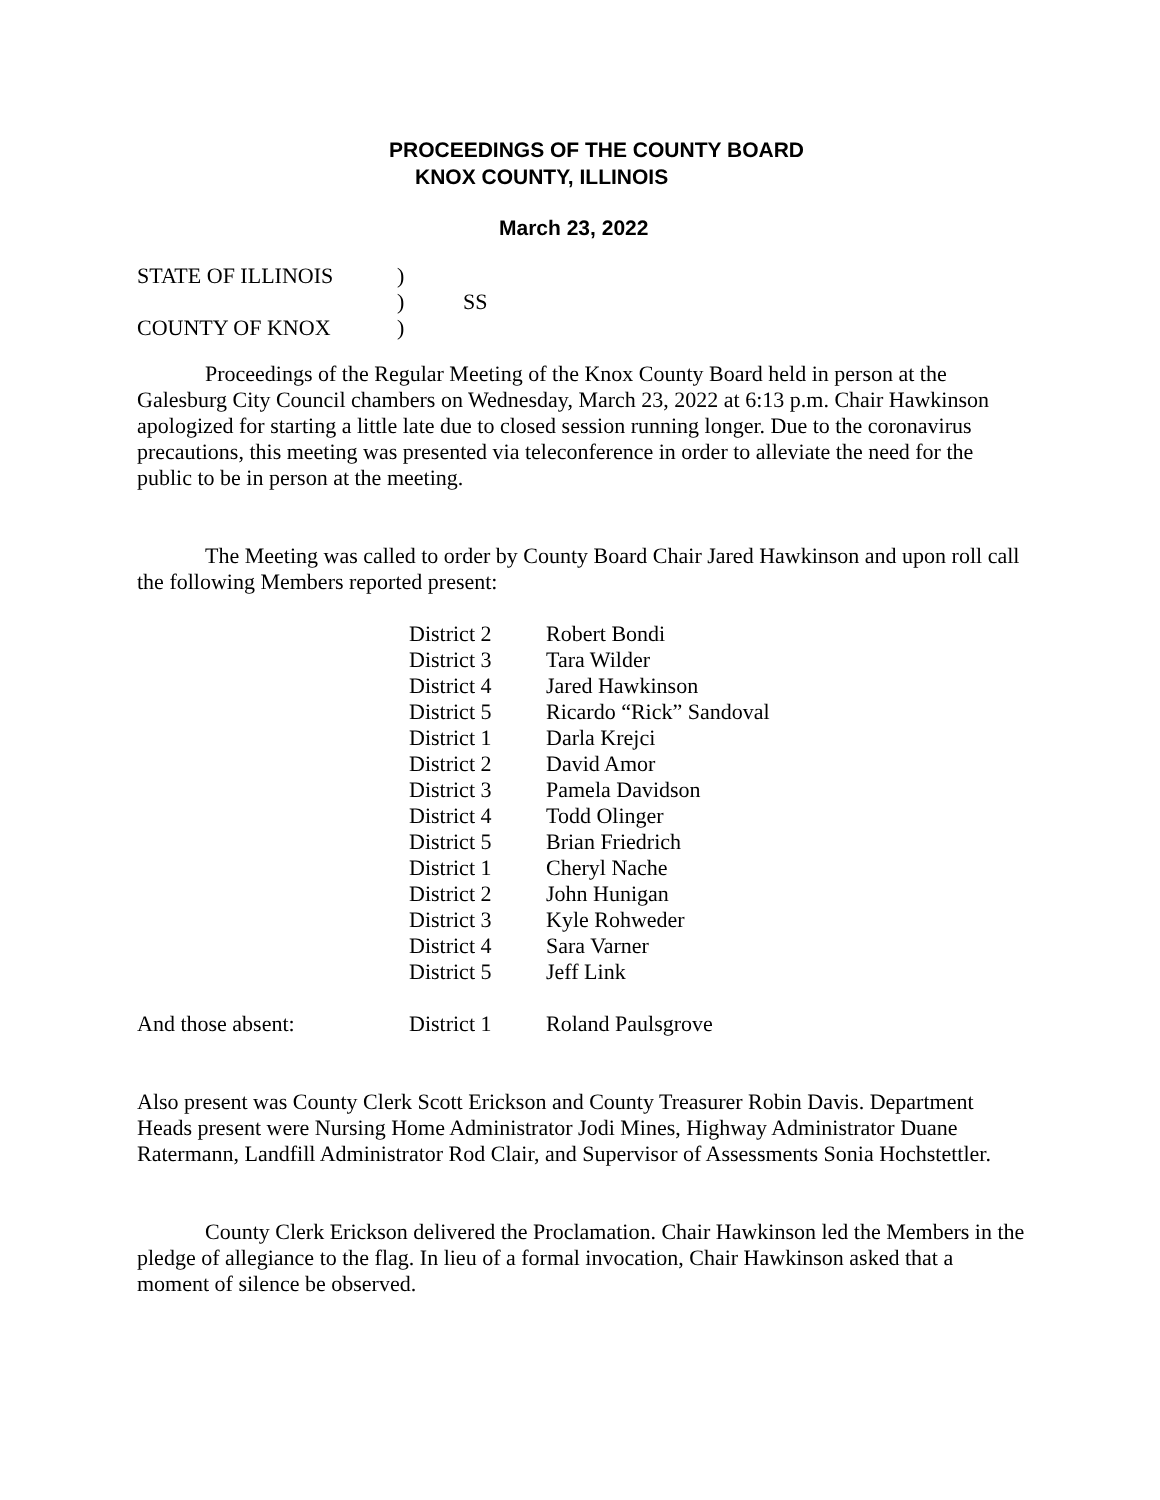PROCEEDINGS OF THE COUNTY BOARD
KNOX COUNTY, ILLINOIS
March 23, 2022
| STATE OF ILLINOIS | ) | |
| | ) | SS |
| COUNTY OF KNOX | ) | |
Proceedings of the Regular Meeting of the Knox County Board held in person at the Galesburg City Council chambers on Wednesday, March 23, 2022 at 6:13 p.m. Chair Hawkinson apologized for starting a little late due to closed session running longer. Due to the coronavirus precautions, this meeting was presented via teleconference in order to alleviate the need for the public to be in person at the meeting.
The Meeting was called to order by County Board Chair Jared Hawkinson and upon roll call the following Members reported present:
| | District 2 | Robert Bondi |
| | District 3 | Tara Wilder |
| | District 4 | Jared Hawkinson |
| | District 5 | Ricardo “Rick” Sandoval |
| | District 1 | Darla Krejci |
| | District 2 | David Amor |
| | District 3 | Pamela Davidson |
| | District 4 | Todd Olinger |
| | District 5 | Brian Friedrich |
| | District 1 | Cheryl Nache |
| | District 2 | John Hunigan |
| | District 3 | Kyle Rohweder |
| | District 4 | Sara Varner |
| | District 5 | Jeff Link |
| And those absent: | District 1 | Roland Paulsgrove |
Also present was County Clerk Scott Erickson and County Treasurer Robin Davis. Department Heads present were Nursing Home Administrator Jodi Mines, Highway Administrator Duane Ratermann, Landfill Administrator Rod Clair, and Supervisor of Assessments Sonia Hochstettler.
County Clerk Erickson delivered the Proclamation. Chair Hawkinson led the Members in the pledge of allegiance to the flag. In lieu of a formal invocation, Chair Hawkinson asked that a moment of silence be observed.